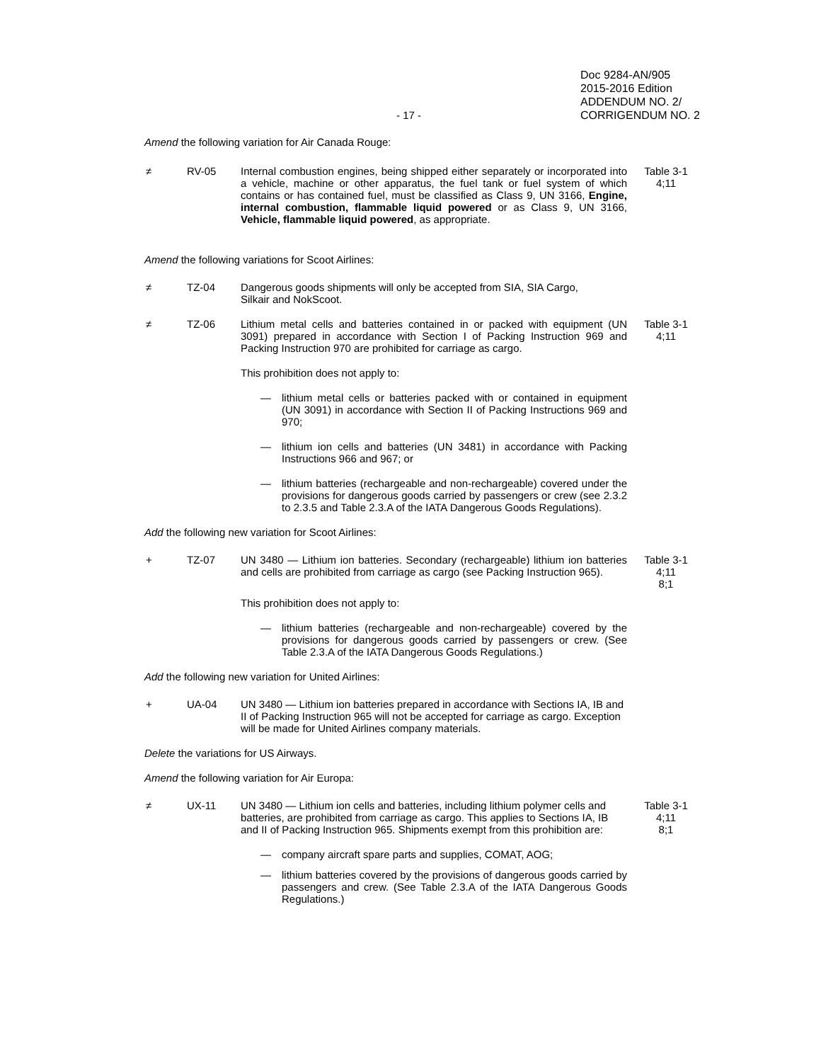- 17 -
Doc 9284-AN/905
2015-2016 Edition
ADDENDUM NO. 2/
CORRIGENDUM NO. 2
Amend the following variation for Air Canada Rouge:
≠ RV-05 Internal combustion engines, being shipped either separately or incorporated into a vehicle, machine or other apparatus, the fuel tank or fuel system of which contains or has contained fuel, must be classified as Class 9, UN 3166, Engine, internal combustion, flammable liquid powered or as Class 9, UN 3166, Vehicle, flammable liquid powered, as appropriate.
Table 3-1
4;11
Amend the following variations for Scoot Airlines:
≠ TZ-04 Dangerous goods shipments will only be accepted from SIA, SIA Cargo,
Silkair and NokScoot.
≠ TZ-06 Lithium metal cells and batteries contained in or packed with equipment (UN 3091) prepared in accordance with Section I of Packing Instruction 969 and Packing Instruction 970 are prohibited for carriage as cargo.
Table 3-1
4;11
This prohibition does not apply to:
— lithium metal cells or batteries packed with or contained in equipment (UN 3091) in accordance with Section II of Packing Instructions 969 and 970;
— lithium ion cells and batteries (UN 3481) in accordance with Packing Instructions 966 and 967; or
— lithium batteries (rechargeable and non-rechargeable) covered under the provisions for dangerous goods carried by passengers or crew (see 2.3.2 to 2.3.5 and Table 2.3.A of the IATA Dangerous Goods Regulations).
Add the following new variation for Scoot Airlines:
+ TZ-07 UN 3480 — Lithium ion batteries. Secondary (rechargeable) lithium ion batteries and cells are prohibited from carriage as cargo (see Packing Instruction 965).
Table 3-1
4;11
8;1
This prohibition does not apply to:
— lithium batteries (rechargeable and non-rechargeable) covered by the provisions for dangerous goods carried by passengers or crew. (See Table 2.3.A of the IATA Dangerous Goods Regulations.)
Add the following new variation for United Airlines:
+ UA-04 UN 3480 — Lithium ion batteries prepared in accordance with Sections IA, IB and II of Packing Instruction 965 will not be accepted for carriage as cargo. Exception will be made for United Airlines company materials.
Delete the variations for US Airways.
Amend the following variation for Air Europa:
≠ UX-11 UN 3480 — Lithium ion cells and batteries, including lithium polymer cells and batteries, are prohibited from carriage as cargo. This applies to Sections IA, IB and II of Packing Instruction 965. Shipments exempt from this prohibition are:
Table 3-1
4;11
8;1
— company aircraft spare parts and supplies, COMAT, AOG;
— lithium batteries covered by the provisions of dangerous goods carried by passengers and crew. (See Table 2.3.A of the IATA Dangerous Goods Regulations.)